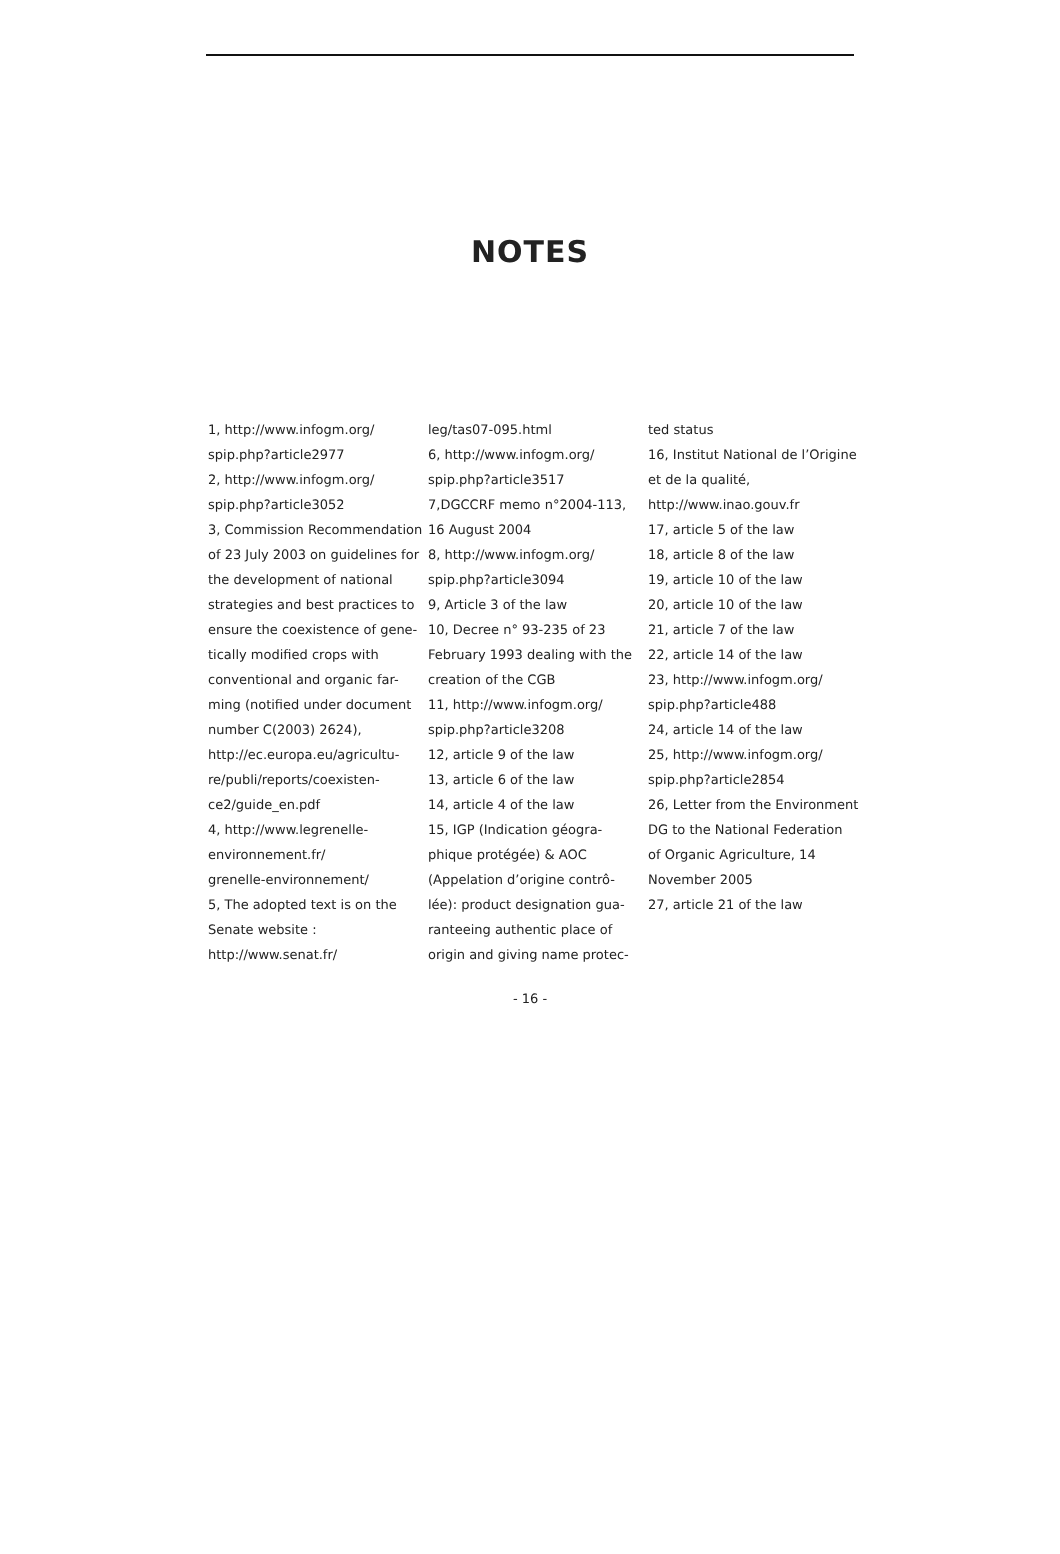NOTES
1, http://www.infogm.org/
spip.php?article2977
2, http://www.infogm.org/
spip.php?article3052
3, Commission Recommendation
of 23 July 2003 on guidelines for
the development of national
strategies and best practices to
ensure the coexistence of gene-
tically modified crops with
conventional and organic far-
ming (notified under document
number C(2003) 2624),
http://ec.europa.eu/agricultu-
re/publi/reports/coexisten-
ce2/guide_en.pdf
4, http://www.legrenelle-
environnement.fr/
grenelle-environnement/
5, The adopted text is on the
Senate website :
http://www.senat.fr/
leg/tas07-095.html
6, http://www.infogm.org/
spip.php?article3517
7,DGCCRF memo n°2004-113,
16 August 2004
8, http://www.infogm.org/
spip.php?article3094
9, Article 3 of the law
10, Decree n° 93-235 of 23
February 1993 dealing with the
creation of the CGB
11, http://www.infogm.org/
spip.php?article3208
12, article 9 of the law
13, article 6 of the law
14, article 4 of the law
15, IGP (Indication géogra-
phique protégée) & AOC
(Appelation d’origine contrô-
lée): product designation gua-
ranteeing authentic place of
origin and giving name protec-
ted status
16, Institut National de l’Origine
et de la qualité,
http://www.inao.gouv.fr
17, article 5 of the law
18, article 8 of the law
19, article 10 of the law
20, article 10 of the law
21, article 7 of the law
22, article 14 of the law
23, http://www.infogm.org/
spip.php?article488
24, article 14 of the law
25, http://www.infogm.org/
spip.php?article2854
26, Letter from the Environment
DG to the National Federation
of Organic Agriculture, 14
November 2005
27, article 21 of the law
- 16 -